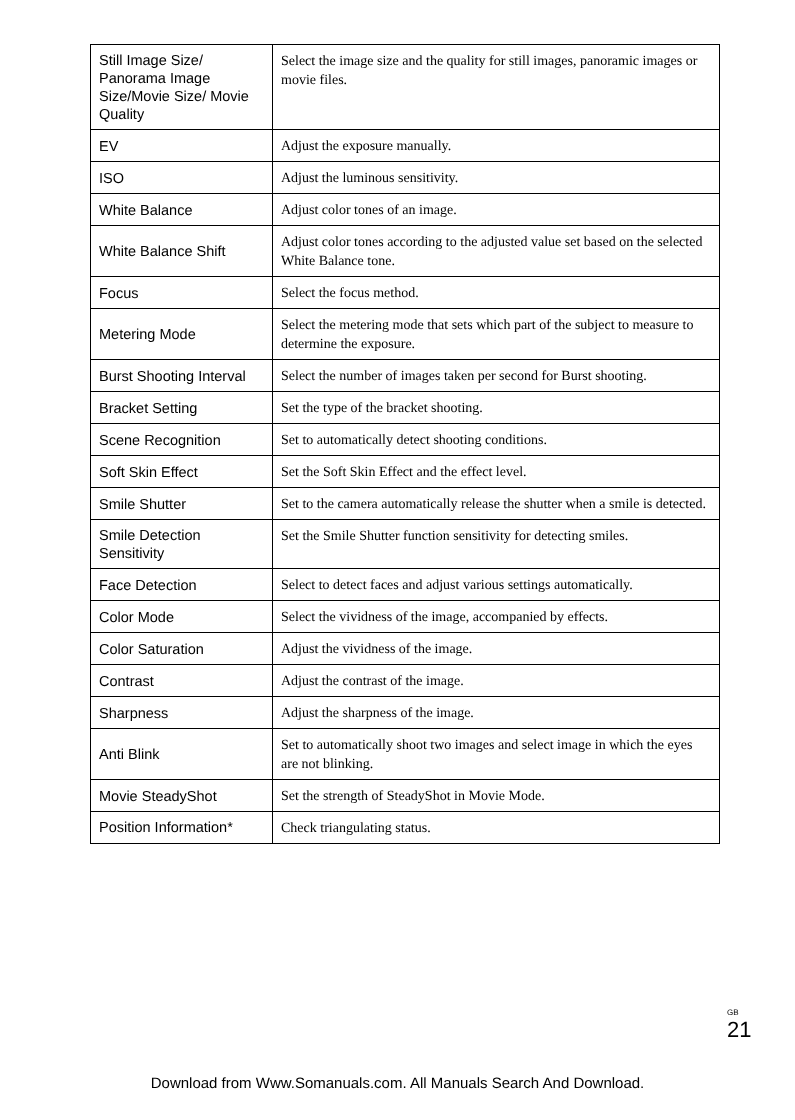| Still Image Size/ Panorama Image Size/Movie Size/ Movie Quality | Select the image size and the quality for still images, panoramic images or movie files. |
| EV | Adjust the exposure manually. |
| ISO | Adjust the luminous sensitivity. |
| White Balance | Adjust color tones of an image. |
| White Balance Shift | Adjust color tones according to the adjusted value set based on the selected White Balance tone. |
| Focus | Select the focus method. |
| Metering Mode | Select the metering mode that sets which part of the subject to measure to determine the exposure. |
| Burst Shooting Interval | Select the number of images taken per second for Burst shooting. |
| Bracket Setting | Set the type of the bracket shooting. |
| Scene Recognition | Set to automatically detect shooting conditions. |
| Soft Skin Effect | Set the Soft Skin Effect and the effect level. |
| Smile Shutter | Set to the camera automatically release the shutter when a smile is detected. |
| Smile Detection Sensitivity | Set the Smile Shutter function sensitivity for detecting smiles. |
| Face Detection | Select to detect faces and adjust various settings automatically. |
| Color Mode | Select the vividness of the image, accompanied by effects. |
| Color Saturation | Adjust the vividness of the image. |
| Contrast | Adjust the contrast of the image. |
| Sharpness | Adjust the sharpness of the image. |
| Anti Blink | Set to automatically shoot two images and select image in which the eyes are not blinking. |
| Movie SteadyShot | Set the strength of SteadyShot in Movie Mode. |
| Position Information* | Check triangulating status. |
<sup>GB</sup> 21
Download from Www.Somanuals.com. All Manuals Search And Download.